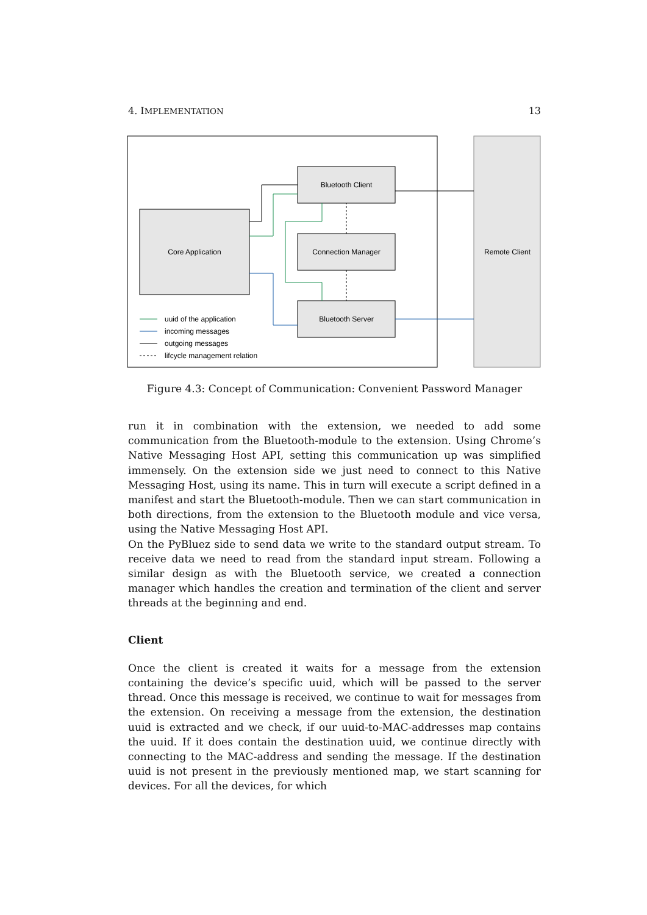4. IMPLEMENTATION 13
Remote Client
Core Application
Bluetooth Client
Connection Manager
Bluetooth Server
uuid of the application
incoming messages
outgoing messages
lifcycle management relation
Figure 4.3: Concept of Communication: Convenient Password Manager
run it in combination with the extension, we needed to add some communication from the Bluetooth-module to the extension. Using Chrome’s Native Messaging Host API, setting this communication up was simplified immensely. On the extension side we just need to connect to this Native Messaging Host, using its name. This in turn will execute a script defined in a manifest and start the Bluetooth-module. Then we can start communication in both directions, from the extension to the Bluetooth module and vice versa, using the Native Messaging Host API.
On the PyBluez side to send data we write to the standard output stream. To receive data we need to read from the standard input stream. Following a similar design as with the Bluetooth service, we created a connection manager which handles the creation and termination of the client and server threads at the beginning and end.
Client
Once the client is created it waits for a message from the extension containing the device’s specific uuid, which will be passed to the server thread. Once this message is received, we continue to wait for messages from the extension. On receiving a message from the extension, the destination uuid is extracted and we check, if our uuid-to-MAC-addresses map contains the uuid. If it does contain the destination uuid, we continue directly with connecting to the MAC-address and sending the message. If the destination uuid is not present in the previously mentioned map, we start scanning for devices. For all the devices, for which